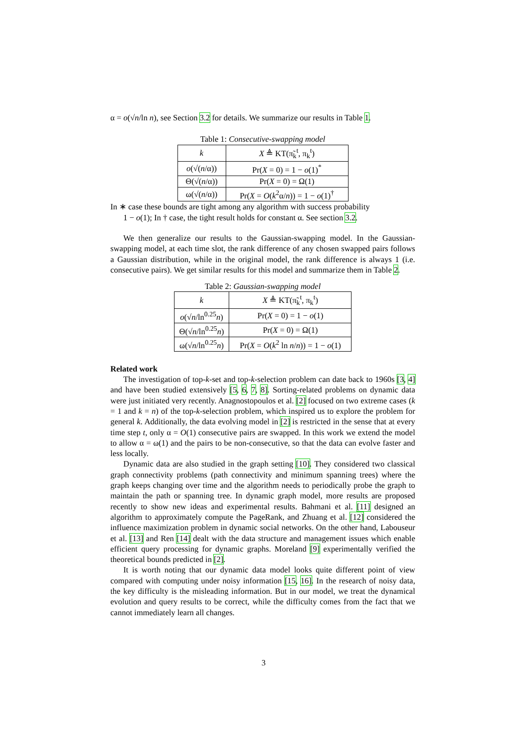α = o(√n/ln n), see Section 3.2 for details. We summarize our results in Table 1.
Table 1: Consecutive-swapping model
| k | X ≜ KT(π̃<sub>k</sub><sup>t</sup>, π<sub>k</sub><sup>t</sup>) |
| o (√( n /α)) | Pr( X = 0) = 1 − o (1)<sup>*</sup> |
| Θ(√( n /α)) | Pr( X = 0) = Ω(1) |
| ω(√( n /α)) | Pr( X = O ( k<sup>2</sup>α/ n )) = 1 − o (1)<sup>†</sup> |
In ∗ case these bounds are tight among any algorithm with success probability
1 − o(1); In † case, the tight result holds for constant α. See section 3.2.
We then generalize our results to the Gaussian-swapping model. In the Gaussian-swapping model, at each time slot, the rank difference of any chosen swapped pairs follows a Gaussian distribution, while in the original model, the rank difference is always 1 (i.e. consecutive pairs). We get similar results for this model and summarize them in Table 2.
Table 2: Gaussian-swapping model
| k | X ≜ KT(π̃<sub>k</sub><sup>t</sup>, π<sub>k</sub><sup>t</sup>) |
| o (√ n /ln<sup>0.25</sup> n ) | Pr( X = 0) = 1 − o (1) |
| Θ(√ n /ln<sup>0.25</sup> n ) | Pr( X = 0) = Ω(1) |
| ω(√ n /ln<sup>0.25</sup> n ) | Pr( X = O ( k<sup>2</sup> ln n / n )) = 1 − o (1) |
Related work
The investigation of top-k-set and top-k-selection problem can date back to 1960s [3, 4] and have been studied extensively [5, 6, 7, 8]. Sorting-related problems on dynamic data were just initiated very recently. Anagnostopoulos et al. [2] focused on two extreme cases (k = 1 and k = n) of the top-k-selection problem, which inspired us to explore the problem for general k. Additionally, the data evolving model in [2] is restricted in the sense that at every time step t, only α = O(1) consecutive pairs are swapped. In this work we extend the model to allow α = ω(1) and the pairs to be non-consecutive, so that the data can evolve faster and less locally.
Dynamic data are also studied in the graph setting [10]. They considered two classical graph connectivity problems (path connectivity and minimum spanning trees) where the graph keeps changing over time and the algorithm needs to periodically probe the graph to maintain the path or spanning tree. In dynamic graph model, more results are proposed recently to show new ideas and experimental results. Bahmani et al. [11] designed an algorithm to approximately compute the PageRank, and Zhuang et al. [12] considered the influence maximization problem in dynamic social networks. On the other hand, Labouseur et al. [13] and Ren [14] dealt with the data structure and management issues which enable efficient query processing for dynamic graphs. Moreland [9] experimentally verified the theoretical bounds predicted in [2].
It is worth noting that our dynamic data model looks quite different point of view compared with computing under noisy information [15, 16]. In the research of noisy data, the key difficulty is the misleading information. But in our model, we treat the dynamical evolution and query results to be correct, while the difficulty comes from the fact that we cannot immediately learn all changes.
3